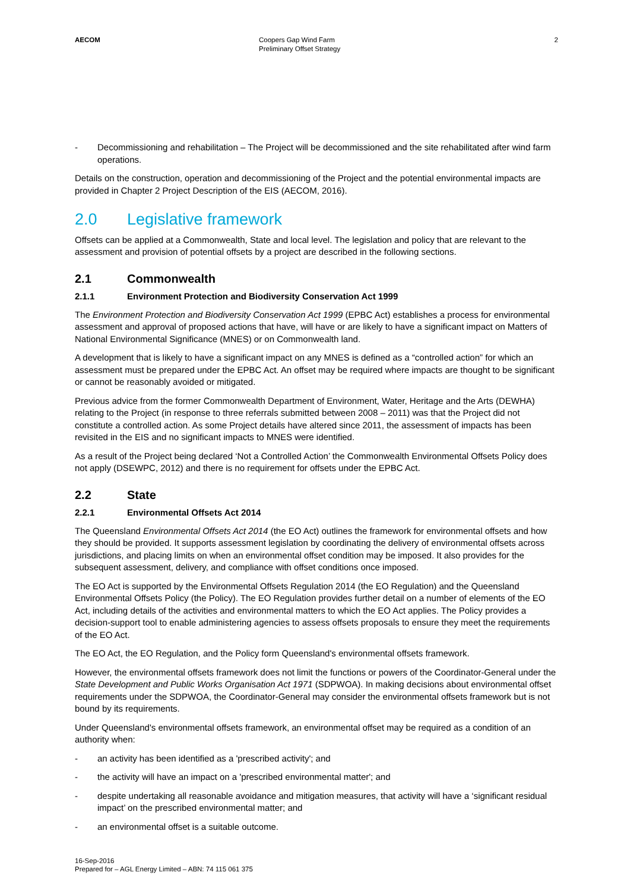AECOM Coopers Gap Wind Farm
Preliminary Offset Strategy
2
- Decommissioning and rehabilitation – The Project will be decommissioned and the site rehabilitated after wind farm operations.
Details on the construction, operation and decommissioning of the Project and the potential environmental impacts are provided in Chapter 2 Project Description of the EIS (AECOM, 2016).
2.0 Legislative framework
Offsets can be applied at a Commonwealth, State and local level. The legislation and policy that are relevant to the assessment and provision of potential offsets by a project are described in the following sections.
2.1 Commonwealth
2.1.1 Environment Protection and Biodiversity Conservation Act 1999
The Environment Protection and Biodiversity Conservation Act 1999 (EPBC Act) establishes a process for environmental assessment and approval of proposed actions that have, will have or are likely to have a significant impact on Matters of National Environmental Significance (MNES) or on Commonwealth land.
A development that is likely to have a significant impact on any MNES is defined as a “controlled action” for which an assessment must be prepared under the EPBC Act. An offset may be required where impacts are thought to be significant or cannot be reasonably avoided or mitigated.
Previous advice from the former Commonwealth Department of Environment, Water, Heritage and the Arts (DEWHA) relating to the Project (in response to three referrals submitted between 2008 – 2011) was that the Project did not constitute a controlled action. As some Project details have altered since 2011, the assessment of impacts has been revisited in the EIS and no significant impacts to MNES were identified.
As a result of the Project being declared ‘Not a Controlled Action’ the Commonwealth Environmental Offsets Policy does not apply (DSEWPC, 2012) and there is no requirement for offsets under the EPBC Act.
2.2 State
2.2.1 Environmental Offsets Act 2014
The Queensland Environmental Offsets Act 2014 (the EO Act) outlines the framework for environmental offsets and how they should be provided. It supports assessment legislation by coordinating the delivery of environmental offsets across jurisdictions, and placing limits on when an environmental offset condition may be imposed. It also provides for the subsequent assessment, delivery, and compliance with offset conditions once imposed.
The EO Act is supported by the Environmental Offsets Regulation 2014 (the EO Regulation) and the Queensland Environmental Offsets Policy (the Policy). The EO Regulation provides further detail on a number of elements of the EO Act, including details of the activities and environmental matters to which the EO Act applies. The Policy provides a decision-support tool to enable administering agencies to assess offsets proposals to ensure they meet the requirements of the EO Act.
The EO Act, the EO Regulation, and the Policy form Queensland's environmental offsets framework.
However, the environmental offsets framework does not limit the functions or powers of the Coordinator-General under the State Development and Public Works Organisation Act 1971 (SDPWOA). In making decisions about environmental offset requirements under the SDPWOA, the Coordinator-General may consider the environmental offsets framework but is not bound by its requirements.
Under Queensland's environmental offsets framework, an environmental offset may be required as a condition of an authority when:
- an activity has been identified as a 'prescribed activity'; and
- the activity will have an impact on a 'prescribed environmental matter'; and
- despite undertaking all reasonable avoidance and mitigation measures, that activity will have a ‘significant residual impact’ on the prescribed environmental matter; and
- an environmental offset is a suitable outcome.
16-Sep-2016
Prepared for – AGL Energy Limited – ABN: 74 115 061 375